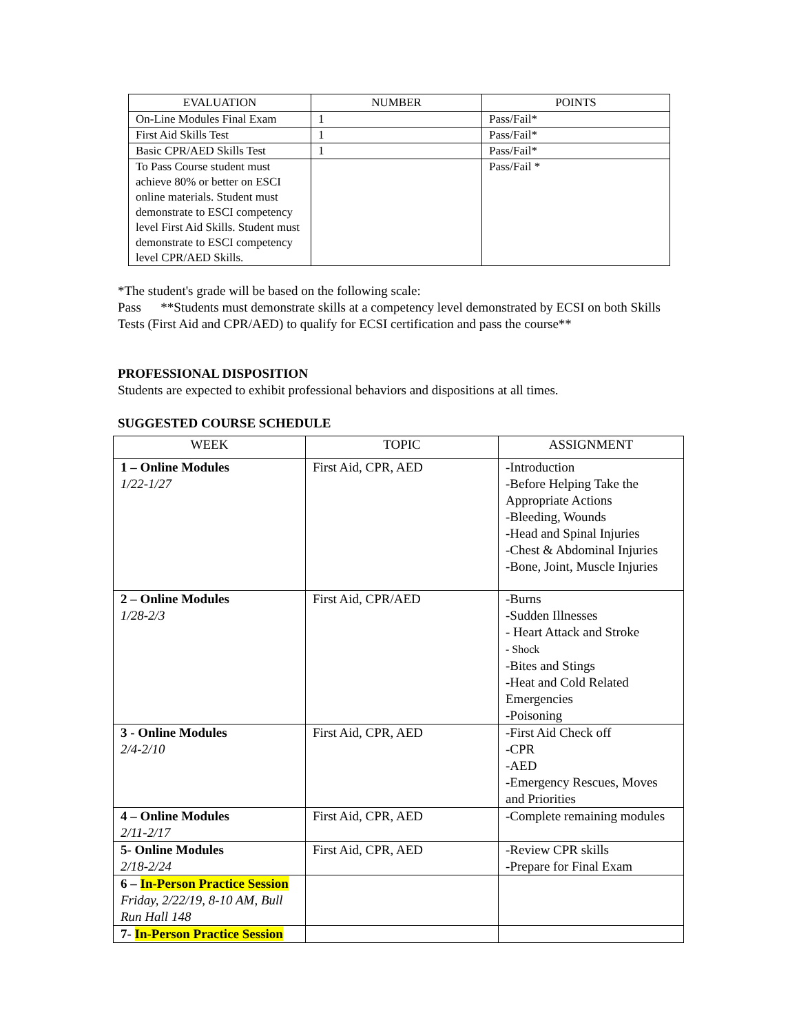| EVALUATION | NUMBER | POINTS |
| --- | --- | --- |
| On-Line Modules Final Exam | 1 | Pass/Fail* |
| First Aid Skills Test | 1 | Pass/Fail* |
| Basic CPR/AED Skills Test | 1 | Pass/Fail* |
| To Pass Course student must achieve 80% or better on ESCI online materials. Student must demonstrate to ESCI competency level First Aid Skills. Student must demonstrate to ESCI competency level CPR/AED Skills. | | Pass/Fail * |
*The student's grade will be based on the following scale:
Pass **Students must demonstrate skills at a competency level demonstrated by ECSI on both Skills Tests (First Aid and CPR/AED) to qualify for ECSI certification and pass the course**
PROFESSIONAL DISPOSITION
Students are expected to exhibit professional behaviors and dispositions at all times.
SUGGESTED COURSE SCHEDULE
| WEEK | TOPIC | ASSIGNMENT |
| --- | --- | --- |
| 1 – Online Modules 1/22-1/27 | First Aid, CPR, AED | -Introduction -Before Helping Take the Appropriate Actions -Bleeding, Wounds -Head and Spinal Injuries -Chest & Abdominal Injuries -Bone, Joint, Muscle Injuries |
| 2 – Online Modules 1/28-2/3 | First Aid, CPR/AED | -Burns -Sudden Illnesses - Heart Attack and Stroke - Shock -Bites and Stings -Heat and Cold Related Emergencies -Poisoning |
| 3 - Online Modules 2/4-2/10 | First Aid, CPR, AED | -First Aid Check off -CPR -AED -Emergency Rescues, Moves and Priorities |
| 4 – Online Modules 2/11-2/17 | First Aid, CPR, AED | -Complete remaining modules |
| 5- Online Modules 2/18-2/24 | First Aid, CPR, AED | -Review CPR skills -Prepare for Final Exam |
| 6 – In-Person Practice Session Friday, 2/22/19, 8-10 AM, Bull Run Hall 148 | | |
| 7- In-Person Practice Session | | |